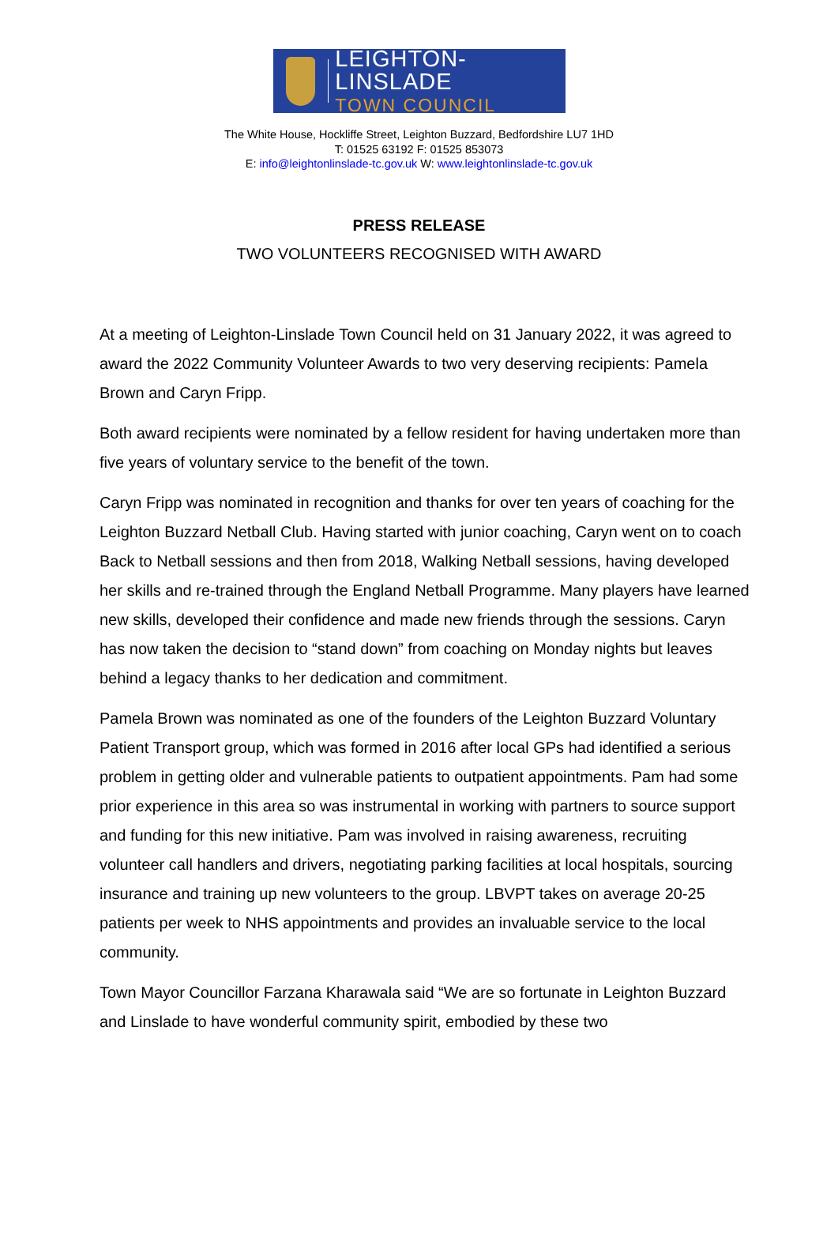LEIGHTON-LINSLADE
TOWN COUNCIL
The White House, Hockliffe Street, Leighton Buzzard, Bedfordshire LU7 1HD
T: 01525 63192 F: 01525 853073
E: info@leightonlinslade-tc.gov.uk W: www.leightonlinslade-tc.gov.uk
PRESS RELEASE
TWO VOLUNTEERS RECOGNISED WITH AWARD
At a meeting of Leighton-Linslade Town Council held on 31 January 2022, it was agreed to award the 2022 Community Volunteer Awards to two very deserving recipients: Pamela Brown and Caryn Fripp.
Both award recipients were nominated by a fellow resident for having undertaken more than five years of voluntary service to the benefit of the town.
Caryn Fripp was nominated in recognition and thanks for over ten years of coaching for the Leighton Buzzard Netball Club. Having started with junior coaching, Caryn went on to coach Back to Netball sessions and then from 2018, Walking Netball sessions, having developed her skills and re-trained through the England Netball Programme. Many players have learned new skills, developed their confidence and made new friends through the sessions. Caryn has now taken the decision to “stand down” from coaching on Monday nights but leaves behind a legacy thanks to her dedication and commitment.
Pamela Brown was nominated as one of the founders of the Leighton Buzzard Voluntary Patient Transport group, which was formed in 2016 after local GPs had identified a serious problem in getting older and vulnerable patients to outpatient appointments. Pam had some prior experience in this area so was instrumental in working with partners to source support and funding for this new initiative. Pam was involved in raising awareness, recruiting volunteer call handlers and drivers, negotiating parking facilities at local hospitals, sourcing insurance and training up new volunteers to the group. LBVPT takes on average 20-25 patients per week to NHS appointments and provides an invaluable service to the local community.
Town Mayor Councillor Farzana Kharawala said “We are so fortunate in Leighton Buzzard and Linslade to have wonderful community spirit, embodied by these two